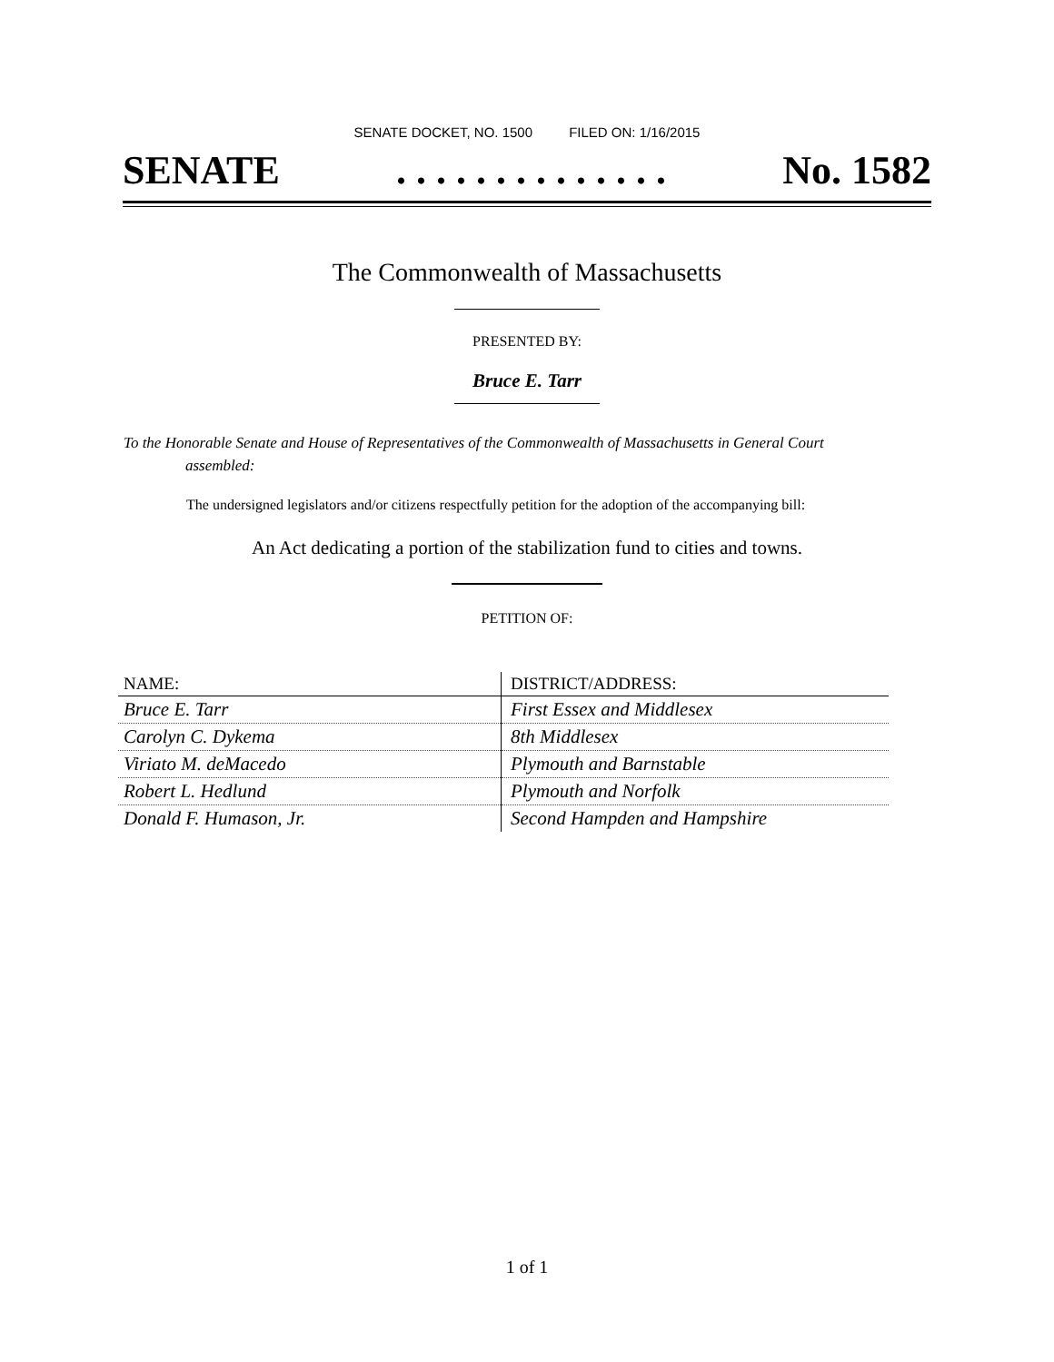SENATE DOCKET, NO. 1500 FILED ON: 1/16/2015
SENATE. . . . . . . . . . . . . . No. 1582
The Commonwealth of Massachusetts
PRESENTED BY:
Bruce E. Tarr
To the Honorable Senate and House of Representatives of the Commonwealth of Massachusetts in General Court assembled:
The undersigned legislators and/or citizens respectfully petition for the adoption of the accompanying bill:
An Act dedicating a portion of the stabilization fund to cities and towns.
PETITION OF:
| NAME: | DISTRICT/ADDRESS: |
| --- | --- |
| Bruce E. Tarr | First Essex and Middlesex |
| Carolyn C. Dykema | 8th Middlesex |
| Viriato M. deMacedo | Plymouth and Barnstable |
| Robert L. Hedlund | Plymouth and Norfolk |
| Donald F. Humason, Jr. | Second Hampden and Hampshire |
1 of 1